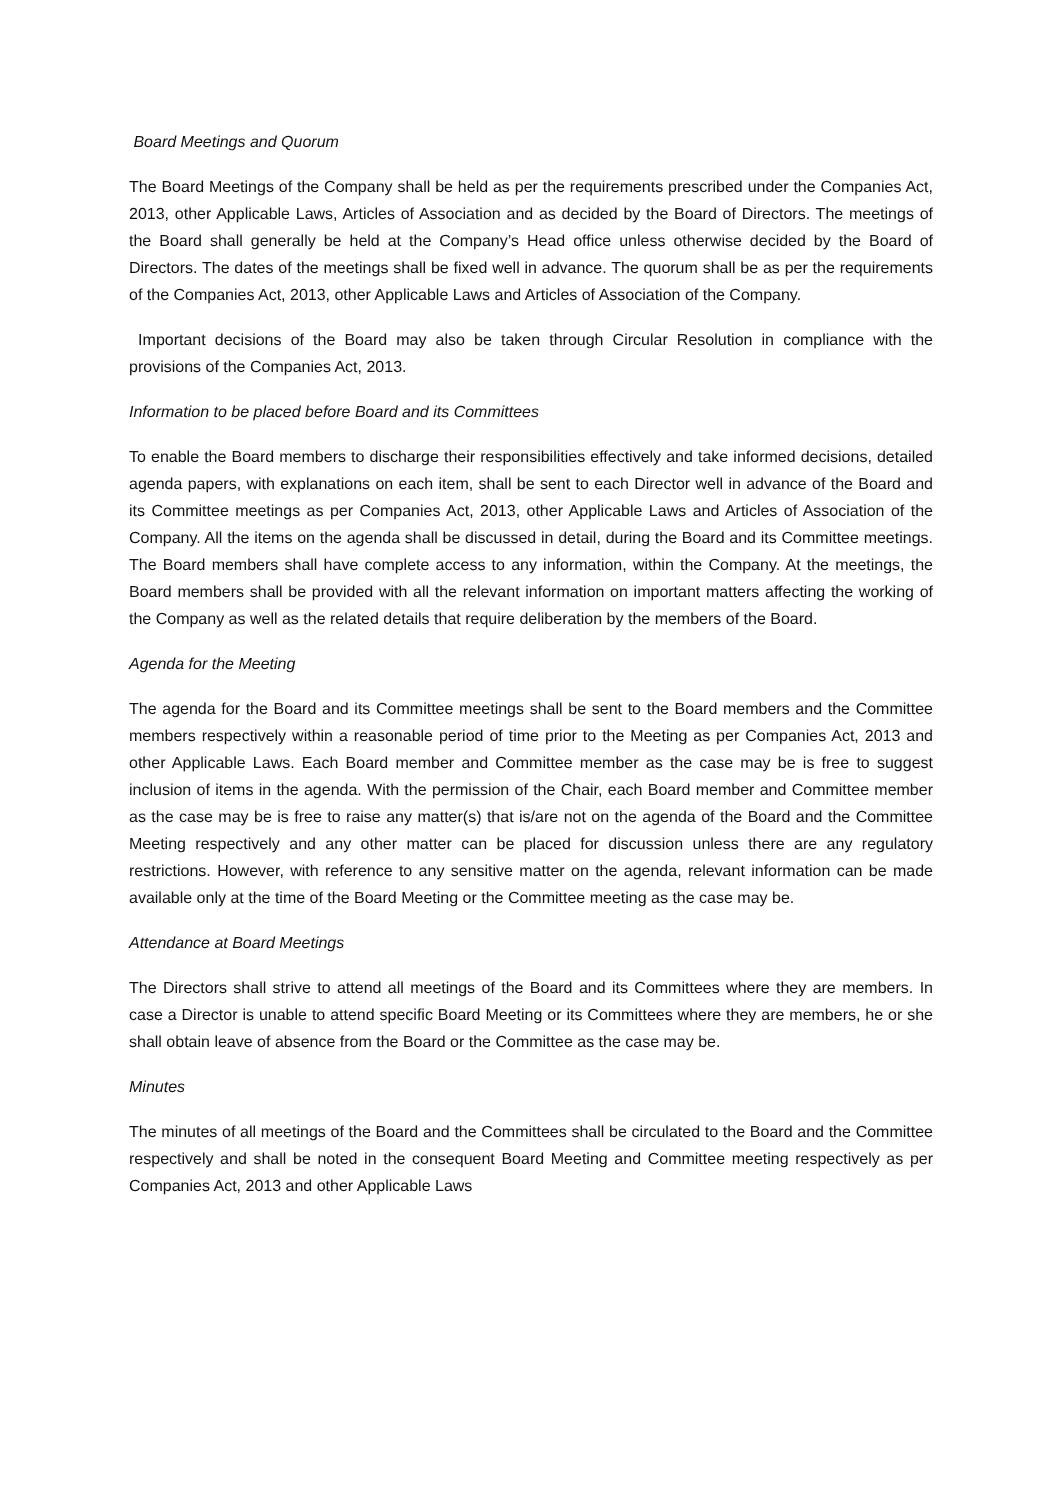Board Meetings and Quorum
The Board Meetings of the Company shall be held as per the requirements prescribed under the Companies Act, 2013, other Applicable Laws, Articles of Association and as decided by the Board of Directors. The meetings of the Board shall generally be held at the Company’s Head office unless otherwise decided by the Board of Directors. The dates of the meetings shall be fixed well in advance. The quorum shall be as per the requirements of the Companies Act, 2013, other Applicable Laws and Articles of Association of the Company.
Important decisions of the Board may also be taken through Circular Resolution in compliance with the provisions of the Companies Act, 2013.
Information to be placed before Board and its Committees
To enable the Board members to discharge their responsibilities effectively and take informed decisions, detailed agenda papers, with explanations on each item, shall be sent to each Director well in advance of the Board and its Committee meetings as per Companies Act, 2013, other Applicable Laws and Articles of Association of the Company. All the items on the agenda shall be discussed in detail, during the Board and its Committee meetings. The Board members shall have complete access to any information, within the Company. At the meetings, the Board members shall be provided with all the relevant information on important matters affecting the working of the Company as well as the related details that require deliberation by the members of the Board.
Agenda for the Meeting
The agenda for the Board and its Committee meetings shall be sent to the Board members and the Committee members respectively within a reasonable period of time prior to the Meeting as per Companies Act, 2013 and other Applicable Laws. Each Board member and Committee member as the case may be is free to suggest inclusion of items in the agenda. With the permission of the Chair, each Board member and Committee member as the case may be is free to raise any matter(s) that is/are not on the agenda of the Board and the Committee Meeting respectively and any other matter can be placed for discussion unless there are any regulatory restrictions. However, with reference to any sensitive matter on the agenda, relevant information can be made available only at the time of the Board Meeting or the Committee meeting as the case may be.
Attendance at Board Meetings
The Directors shall strive to attend all meetings of the Board and its Committees where they are members. In case a Director is unable to attend specific Board Meeting or its Committees where they are members, he or she shall obtain leave of absence from the Board or the Committee as the case may be.
Minutes
The minutes of all meetings of the Board and the Committees shall be circulated to the Board and the Committee respectively and shall be noted in the consequent Board Meeting and Committee meeting respectively as per Companies Act, 2013 and other Applicable Laws